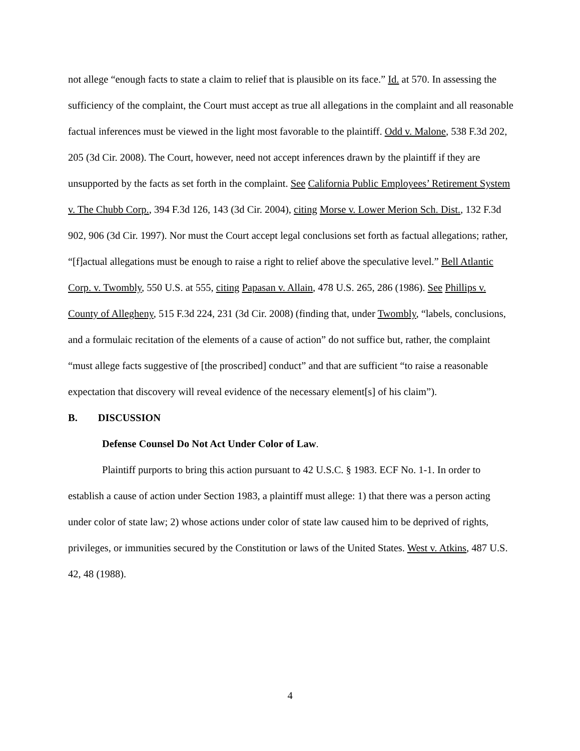not allege “enough facts to state a claim to relief that is plausible on its face.” Id. at 570. In assessing the sufficiency of the complaint, the Court must accept as true all allegations in the complaint and all reasonable factual inferences must be viewed in the light most favorable to the plaintiff. Odd v. Malone, 538 F.3d 202, 205 (3d Cir. 2008). The Court, however, need not accept inferences drawn by the plaintiff if they are unsupported by the facts as set forth in the complaint. See California Public Employees’ Retirement System v. The Chubb Corp., 394 F.3d 126, 143 (3d Cir. 2004), citing Morse v. Lower Merion Sch. Dist., 132 F.3d 902, 906 (3d Cir. 1997). Nor must the Court accept legal conclusions set forth as factual allegations; rather, “[f]actual allegations must be enough to raise a right to relief above the speculative level.” Bell Atlantic Corp. v. Twombly, 550 U.S. at 555, citing Papasan v. Allain, 478 U.S. 265, 286 (1986). See Phillips v. County of Allegheny, 515 F.3d 224, 231 (3d Cir. 2008) (finding that, under Twombly, “labels, conclusions, and a formulaic recitation of the elements of a cause of action” do not suffice but, rather, the complaint “must allege facts suggestive of [the proscribed] conduct” and that are sufficient “to raise a reasonable expectation that discovery will reveal evidence of the necessary element[s] of his claim”).
B. DISCUSSION
Defense Counsel Do Not Act Under Color of Law.
Plaintiff purports to bring this action pursuant to 42 U.S.C. § 1983. ECF No. 1-1. In order to establish a cause of action under Section 1983, a plaintiff must allege: 1) that there was a person acting under color of state law; 2) whose actions under color of state law caused him to be deprived of rights, privileges, or immunities secured by the Constitution or laws of the United States. West v. Atkins, 487 U.S. 42, 48 (1988).
4